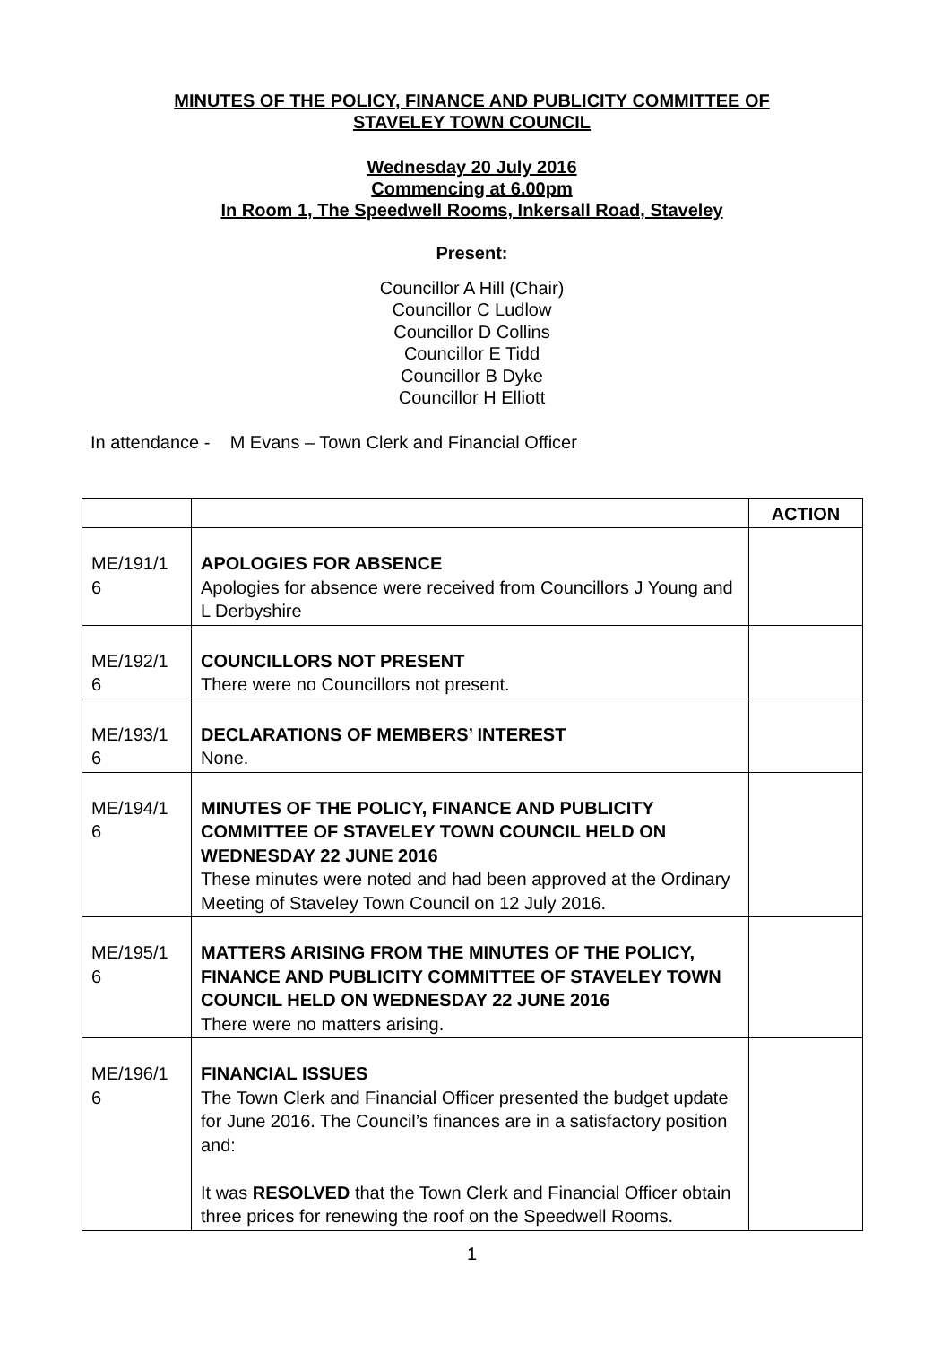MINUTES OF THE POLICY, FINANCE AND PUBLICITY COMMITTEE OF
STAVELEY TOWN COUNCIL
Wednesday 20 July 2016
Commencing at 6.00pm
In Room 1, The Speedwell Rooms, Inkersall Road, Staveley
Present:
Councillor A Hill (Chair)
Councillor C Ludlow
Councillor D Collins
Councillor E Tidd
Councillor B Dyke
Councillor H Elliott
In attendance - M Evans – Town Clerk and Financial Officer
| | | ACTION |
| ME/191/1 6 | APOLOGIES FOR ABSENCE Apologies for absence were received from Councillors J Young and L Derbyshire | |
| ME/192/1 6 | COUNCILLORS NOT PRESENT There were no Councillors not present. | |
| ME/193/1 6 | DECLARATIONS OF MEMBERS’ INTEREST None. | |
| ME/194/1 6 | MINUTES OF THE POLICY, FINANCE AND PUBLICITY COMMITTEE OF STAVELEY TOWN COUNCIL HELD ON WEDNESDAY 22 JUNE 2016 These minutes were noted and had been approved at the Ordinary Meeting of Staveley Town Council on 12 July 2016. | |
| ME/195/1 6 | MATTERS ARISING FROM THE MINUTES OF THE POLICY, FINANCE AND PUBLICITY COMMITTEE OF STAVELEY TOWN COUNCIL HELD ON WEDNESDAY 22 JUNE 2016 There were no matters arising. | |
| ME/196/1 6 | FINANCIAL ISSUES The Town Clerk and Financial Officer presented the budget update for June 2016. The Council’s finances are in a satisfactory position and: It was RESOLVED that the Town Clerk and Financial Officer obtain three prices for renewing the roof on the Speedwell Rooms. | |
1